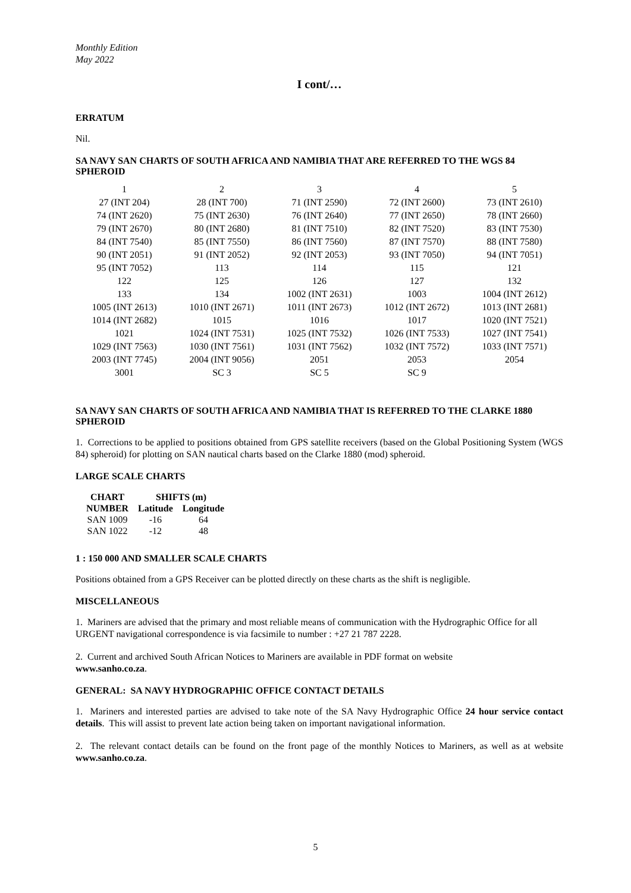Monthly Edition
May 2022
I cont/…
ERRATUM
Nil.
SA NAVY SAN CHARTS OF SOUTH AFRICA AND NAMIBIA THAT ARE REFERRED TO THE WGS 84 SPHEROID
| 1 | 2 | 3 | 4 | 5 |
| 27 (INT 204) | 28 (INT 700) | 71 (INT 2590) | 72 (INT 2600) | 73 (INT 2610) |
| 74 (INT 2620) | 75 (INT 2630) | 76 (INT 2640) | 77 (INT 2650) | 78 (INT 2660) |
| 79 (INT 2670) | 80 (INT 2680) | 81 (INT 7510) | 82 (INT 7520) | 83 (INT 7530) |
| 84 (INT 7540) | 85 (INT 7550) | 86 (INT 7560) | 87 (INT 7570) | 88 (INT 7580) |
| 90 (INT 2051) | 91 (INT 2052) | 92 (INT 2053) | 93 (INT 7050) | 94 (INT 7051) |
| 95 (INT 7052) | 113 | 114 | 115 | 121 |
| 122 | 125 | 126 | 127 | 132 |
| 133 | 134 | 1002 (INT 2631) | 1003 | 1004 (INT 2612) |
| 1005 (INT 2613) | 1010 (INT 2671) | 1011 (INT 2673) | 1012 (INT 2672) | 1013 (INT 2681) |
| 1014 (INT 2682) | 1015 | 1016 | 1017 | 1020 (INT 7521) |
| 1021 | 1024 (INT 7531) | 1025 (INT 7532) | 1026 (INT 7533) | 1027 (INT 7541) |
| 1029 (INT 7563) | 1030 (INT 7561) | 1031 (INT 7562) | 1032 (INT 7572) | 1033 (INT 7571) |
| 2003 (INT 7745) | 2004 (INT 9056) | 2051 | 2053 | 2054 |
| 3001 | SC 3 | SC 5 | SC 9 | |
SA NAVY SAN CHARTS OF SOUTH AFRICA AND NAMIBIA THAT IS REFERRED TO THE CLARKE 1880 SPHEROID
1. Corrections to be applied to positions obtained from GPS satellite receivers (based on the Global Positioning System (WGS 84) spheroid) for plotting on SAN nautical charts based on the Clarke 1880 (mod) spheroid.
LARGE SCALE CHARTS
| CHART | SHIFTS (m) | |
| --- | --- | --- |
| NUMBER | Latitude | Longitude |
| SAN 1009 | -16 | 64 |
| SAN 1022 | -12 | 48 |
1 : 150 000 AND SMALLER SCALE CHARTS
Positions obtained from a GPS Receiver can be plotted directly on these charts as the shift is negligible.
MISCELLANEOUS
1. Mariners are advised that the primary and most reliable means of communication with the Hydrographic Office for all URGENT navigational correspondence is via facsimile to number : +27 21 787 2228.
2. Current and archived South African Notices to Mariners are available in PDF format on website
www.sanho.co.za.
GENERAL: SA NAVY HYDROGRAPHIC OFFICE CONTACT DETAILS
1. Mariners and interested parties are advised to take note of the SA Navy Hydrographic Office 24 hour service contact details. This will assist to prevent late action being taken on important navigational information.
2. The relevant contact details can be found on the front page of the monthly Notices to Mariners, as well as at website www.sanho.co.za.
5